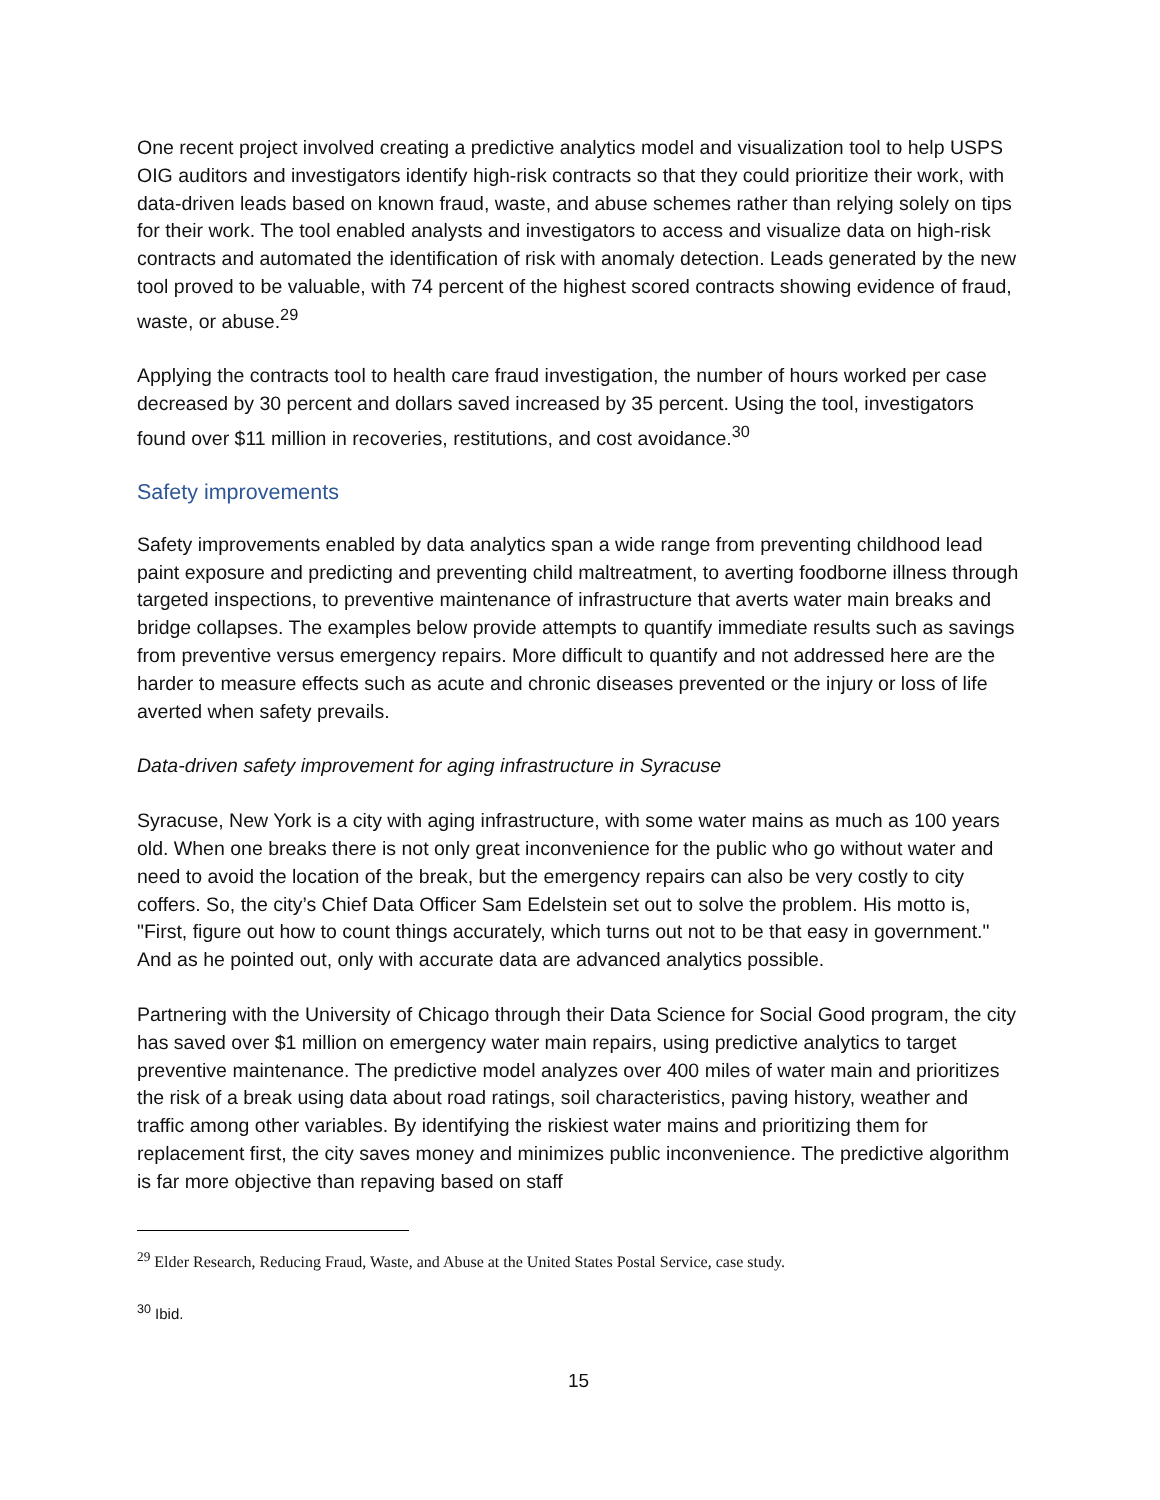One recent project involved creating a predictive analytics model and visualization tool to help USPS OIG auditors and investigators identify high-risk contracts so that they could prioritize their work, with data-driven leads based on known fraud, waste, and abuse schemes rather than relying solely on tips for their work. The tool enabled analysts and investigators to access and visualize data on high-risk contracts and automated the identification of risk with anomaly detection. Leads generated by the new tool proved to be valuable, with 74 percent of the highest scored contracts showing evidence of fraud, waste, or abuse.<sup>29</sup>
Applying the contracts tool to health care fraud investigation, the number of hours worked per case decreased by 30 percent and dollars saved increased by 35 percent. Using the tool, investigators found over $11 million in recoveries, restitutions, and cost avoidance.<sup>30</sup>
Safety improvements
Safety improvements enabled by data analytics span a wide range from preventing childhood lead paint exposure and predicting and preventing child maltreatment, to averting foodborne illness through targeted inspections, to preventive maintenance of infrastructure that averts water main breaks and bridge collapses. The examples below provide attempts to quantify immediate results such as savings from preventive versus emergency repairs. More difficult to quantify and not addressed here are the harder to measure effects such as acute and chronic diseases prevented or the injury or loss of life averted when safety prevails.
Data-driven safety improvement for aging infrastructure in Syracuse
Syracuse, New York is a city with aging infrastructure, with some water mains as much as 100 years old. When one breaks there is not only great inconvenience for the public who go without water and need to avoid the location of the break, but the emergency repairs can also be very costly to city coffers. So, the city’s Chief Data Officer Sam Edelstein set out to solve the problem. His motto is, "First, figure out how to count things accurately, which turns out not to be that easy in government." And as he pointed out, only with accurate data are advanced analytics possible.
Partnering with the University of Chicago through their Data Science for Social Good program, the city has saved over $1 million on emergency water main repairs, using predictive analytics to target preventive maintenance. The predictive model analyzes over 400 miles of water main and prioritizes the risk of a break using data about road ratings, soil characteristics, paving history, weather and traffic among other variables. By identifying the riskiest water mains and prioritizing them for replacement first, the city saves money and minimizes public inconvenience. The predictive algorithm is far more objective than repaving based on staff
<sup>29</sup> Elder Research, Reducing Fraud, Waste, and Abuse at the United States Postal Service, case study.
<sup>30</sup> Ibid.
15